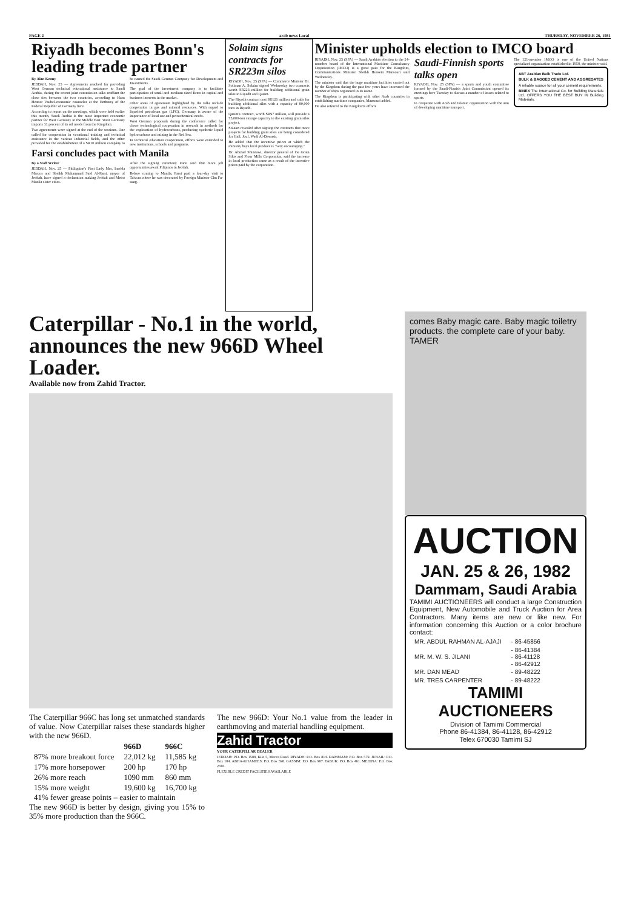PAGE 2 arab news Local THURSDAY, NOVEMBER 26, 1981
Riyadh becomes Bonn's leading trade partner
By Alan Kenny
JEDDAH, Nov. 25 — Agreements reached for providing West German technical educational assistance to Saudi Arabia, during the recent joint commission talks reaffirm the close ties between the two countries, according to Hans Henner Vaubel-economic counselor at the Embassy of the Federal Republic of Germany here.
According to report on the meetings, which were held earlier this month, Saudi Arabia is the most important economic partner for West Germany in the Middle East. West Germany imports 31 percent of its oil needs from the Kingdom.
Two agreements were signed at the end of the sessions. One called for cooperation in vocational training and technical assistance in the various industrial fields, and the other provided for the establishment of a SR10 million company to be named the Saudi-German Company for Development and Investments.
The goal of the investment company is to facilitate participation of small and medium-sized firms in capital and business interests in the market.
Other areas of agreement highlighted by the talks include cooperation in gas and mineral resources. With regard to liquefied petroleum gas (LPG), Germany is aware of the importance of local use and petrochemical needs.
West German proposals during the conference called for closer technological cooperation in research in methods for the exploration of hydrocarbons, producing synthetic liquid hydrocarbons and mining in the Red Sea.
In technical education cooperation, efforts were extended to new institutions, schools and programs.
Farsi concludes pact with Manila
By a Staff Writer
JEDDAH, Nov. 25 — Philippine's First Lady Mrs. Imelda Marcos and Sheikh Muhammad Said Al-Farsi, mayor of Jeddah, have signed a declaration making Jeddah and Metro Manila sister cities.
After the signing ceremony Farsi said that more job opportunities await Filipinos in Jeddah.
Before coming to Manila, Farsi paid a four-day visit to Taiwan where he was decorated by Foreign Minister Chu Fu-sung.
Solaim signs contracts for SR223m silos
RIYADH, Nov. 25 (SPA) — Commerce Minister Dr. Soliman A. Solaim signed Wednesday two contracts worth SR223 million for building additional grain silos in Riyadh and Qasim.
The Riyadh contract cost SR126 million and calls for building additional silos with a capacity of 80,000 tons in Riyadh.
Qasim's contract, worth SR97 million, will provide a 75,000-ton storage capacity to the existing grain silos project.
Solaim revealed after signing the contracts that more projects for building grain silos are being considered for Hail, Jouf, Wadi Al-Dawasir.
He added that the incentive prices at which the ministry buys local produce is "very encouraging."
Dr. Ahmad Shinnawi, director general of the Grain Silos and Flour Mills Corporation, said the increase in local production came as a result of the incentive prices paid by the corporation.
Minister upholds election to IMCO board
RIYADH, Nov. 25 (SPA) — Saudi Arabia's election to the 24-member board of the International Maritime Consultancy Organization (IMCO) is a great gain for the Kingdom, Communications Minister Sheikh Hussein Mansouri said Wednesday.
The minister said that the huge maritime facilities carried out by the Kingdom during the past few years have increased the number of ships registered in its name.
The Kingdom is participating with other Arab countries in establishing maritime companies, Mansouri added.
He also referred to the Kingdom's efforts
Saudi-Finnish sports talks open
RIYADH, Nov. 25 (SPA) — a sports and youth committee formed by the Saudi-Finnish Joint Commission opened its meetings here Tuesday to discuss a number of issues related to sports.
to cooperate with Arab and Islamic organization with the aim of developing maritime transport.
The 121-member IMCO is one of the United Nations specialized organization established in 1958, the minister said.
ABT Arabian Bulk Trade Ltd.
BULK & BAGGED CEMENT AND AGGREGATES
A reliable source for all your cement requirements.
BINEX The International Co. for Building Materials Ltd. OFFERS YOU THE BEST BUY IN Building Materials.
Caterpillar - No.1 in the world, announces the new 966D Wheel Loader.
Available now from Zahid Tractor.
The Caterpillar 966C has long set unmatched standards of value. Now Caterpillar raises these standards higher with the new 966D.
| | 966D | 966C |
| --- | --- | --- |
| 87% more breakout force | 22,012 kg | 11,585 kg |
| 17% more horsepower | 200 hp | 170 hp |
| 26% more reach | 1090 mm | 860 mm |
| 15% more weight | 19,600 kg | 16,700 kg |
| 41% fewer grease points – easier to maintain | | |
The new 966D is better by design, giving you 15% to 35% more production than the 966C.
The new 966D: Your No.1 value from the leader in earthmoving and material handling equipment.
Zahid Tractor
YOUR CATERPILLAR DEALER
JEDDAH: P.O. Box 1588, Kilo 5, Mecca Road. RIYADH: P.O. Box 814. DAMMAM: P.O. Box 579. JUBAIL: P.O. Box 184. ABHA-KHAMEES: P.O. Box 598. GASSIM: P.O. Box 987. TABUK: P.O. Box 461. MEDINA: P.O. Box 2816.
FLEXIBLE CREDIT FACILITIES AVAILABLE
comes Baby magic care. Baby magic toiletry products. the complete care of your baby. TAMER
AUCTION
JAN. 25 & 26, 1982
Dammam, Saudi Arabia
TAMIMI AUCTIONEERS will conduct a large Construction Equipment, New Automobile and Truck Auction for Area Contractors. Many items are new or like new. For information concerning this Auction or a color brochure contact:
| MR. ABDUL RAHMAN AL-AJAJI | - 86-45856 |
| MR. M. W. S. JILANI | - 86-41384 - 86-41128 - 86-42912 |
| MR. DAN MEAD | - 89-48222 |
| MR. TRES CARPENTER | - 89-48222 |
TAMIMI AUCTIONEERS
Division of Tamimi Commercial
Phone 86-41384, 86-41128, 86-42912
Telex 670030 Tamimi SJ